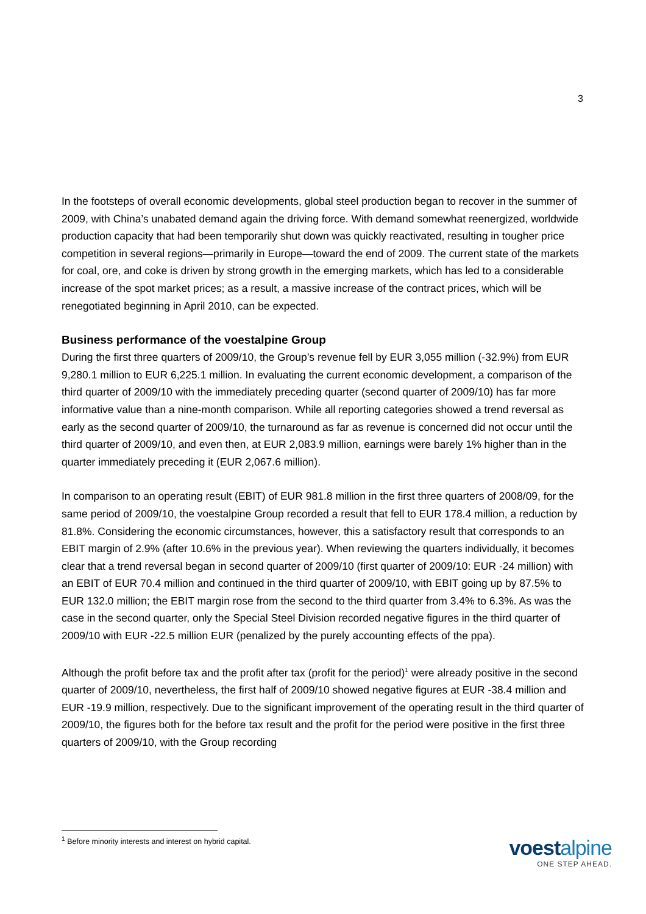3
In the footsteps of overall economic developments, global steel production began to recover in the summer of 2009, with China’s unabated demand again the driving force. With demand somewhat reenergized, worldwide production capacity that had been temporarily shut down was quickly reactivated, resulting in tougher price competition in several regions—primarily in Europe—toward the end of 2009. The current state of the markets for coal, ore, and coke is driven by strong growth in the emerging markets, which has led to a considerable increase of the spot market prices; as a result, a massive increase of the contract prices, which will be renegotiated beginning in April 2010, can be expected.
Business performance of the voestalpine Group
During the first three quarters of 2009/10, the Group’s revenue fell by EUR 3,055 million (-32.9%) from EUR 9,280.1 million to EUR 6,225.1 million. In evaluating the current economic development, a comparison of the third quarter of 2009/10 with the immediately preceding quarter (second quarter of 2009/10) has far more informative value than a nine-month comparison. While all reporting categories showed a trend reversal as early as the second quarter of 2009/10, the turnaround as far as revenue is concerned did not occur until the third quarter of 2009/10, and even then, at EUR 2,083.9 million, earnings were barely 1% higher than in the quarter immediately preceding it (EUR 2,067.6 million).
In comparison to an operating result (EBIT) of EUR 981.8 million in the first three quarters of 2008/09, for the same period of 2009/10, the voestalpine Group recorded a result that fell to EUR 178.4 million, a reduction by 81.8%. Considering the economic circumstances, however, this a satisfactory result that corresponds to an EBIT margin of 2.9% (after 10.6% in the previous year). When reviewing the quarters individually, it becomes clear that a trend reversal began in second quarter of 2009/10 (first quarter of 2009/10: EUR -24 million) with an EBIT of EUR 70.4 million and continued in the third quarter of 2009/10, with EBIT going up by 87.5% to EUR 132.0 million; the EBIT margin rose from the second to the third quarter from 3.4% to 6.3%. As was the case in the second quarter, only the Special Steel Division recorded negative figures in the third quarter of 2009/10 with EUR -22.5 million EUR (penalized by the purely accounting effects of the ppa).
Although the profit before tax and the profit after tax (profit for the period)<sup>1</sup> were already positive in the second quarter of 2009/10, nevertheless, the first half of 2009/10 showed negative figures at EUR -38.4 million and EUR -19.9 million, respectively. Due to the significant improvement of the operating result in the third quarter of 2009/10, the figures both for the before tax result and the profit for the period were positive in the first three quarters of 2009/10, with the Group recording
<sup>1</sup> Before minority interests and interest on hybrid capital.
voestalpine
ONE STEP AHEAD.